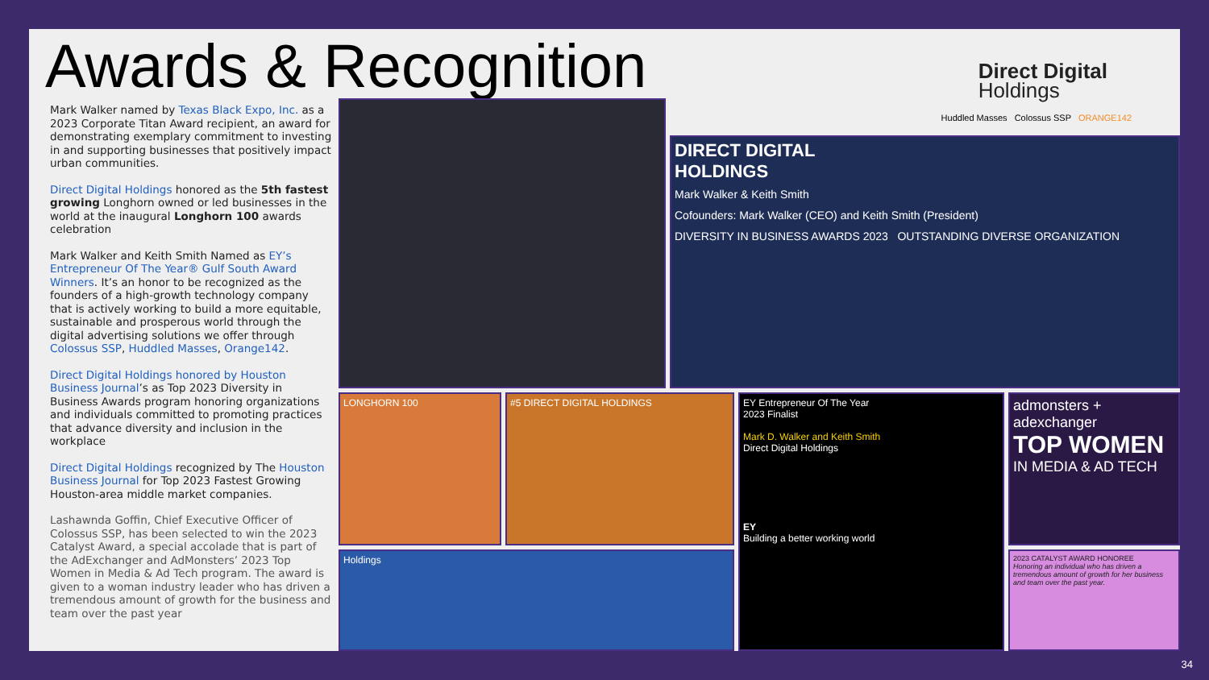Awards & Recognition
Mark Walker named by Texas Black Expo, Inc. as a 2023 Corporate Titan Award recipient, an award for demonstrating exemplary commitment to investing in and supporting businesses that positively impact urban communities.
Direct Digital Holdings honored as the 5th fastest growing Longhorn owned or led businesses in the world at the inaugural Longhorn 100 awards celebration
Mark Walker and Keith Smith Named as EY’s Entrepreneur Of The Year® Gulf South Award Winners. It’s an honor to be recognized as the founders of a high-growth technology company that is actively working to build a more equitable, sustainable and prosperous world through the digital advertising solutions we offer through Colossus SSP, Huddled Masses, Orange142.
Direct Digital Holdings honored by Houston Business Journal’s as Top 2023 Diversity in Business Awards program honoring organizations and individuals committed to promoting practices that advance diversity and inclusion in the workplace
Direct Digital Holdings recognized by The Houston Business Journal for Top 2023 Fastest Growing Houston-area middle market companies.
Lashawnda Goffin, Chief Executive Officer of Colossus SSP, has been selected to win the 2023 Catalyst Award, a special accolade that is part of the AdExchanger and AdMonsters’ 2023 Top Women in Media & Ad Tech program. The award is given to a woman industry leader who has driven a tremendous amount of growth for the business and team over the past year
Direct Digital
Holdings
Huddled Masses Colossus SSP ORANGE142
DIRECT DIGITAL
HOLDINGS
Mark Walker & Keith Smith
Cofounders: Mark Walker (CEO) and Keith Smith (President)
DIVERSITY IN BUSINESS AWARDS 2023 OUTSTANDING DIVERSE ORGANIZATION
LONGHORN 100 #5 DIRECT DIGITAL HOLDINGS
Holdings
EY Entrepreneur Of The Year
2023 Finalist
Mark D. Walker and Keith Smith
Direct Digital Holdings
EY
Building a better working world
admonsters + adexchanger
TOP WOMEN
IN MEDIA & AD TECH
2023 CATALYST AWARD HONOREE
Honoring an individual who has driven a tremendous amount of growth for her business and team over the past year.
34